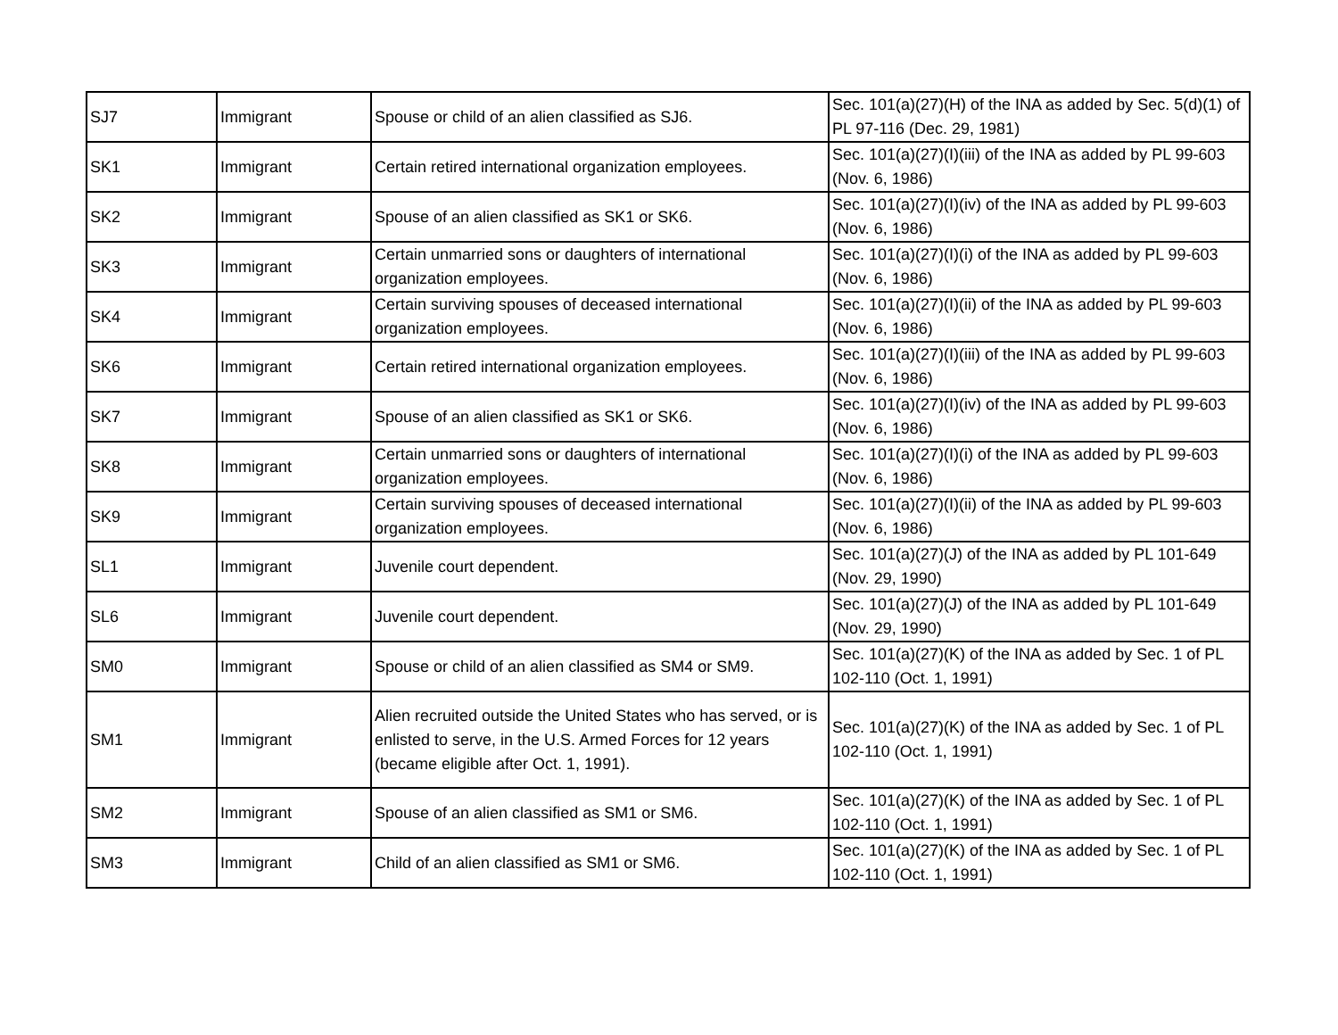| SJ7 | Immigrant | Spouse or child of an alien classified as SJ6. | Sec. 101(a)(27)(H) of the INA as added by Sec. 5(d)(1) of PL 97-116 (Dec. 29, 1981) |
| SK1 | Immigrant | Certain retired international organization employees. | Sec. 101(a)(27)(I)(iii) of the INA as added by PL 99-603 (Nov. 6, 1986) |
| SK2 | Immigrant | Spouse of an alien classified as SK1 or SK6. | Sec. 101(a)(27)(I)(iv) of the INA as added by PL 99-603 (Nov. 6, 1986) |
| SK3 | Immigrant | Certain unmarried sons or daughters of international organization employees. | Sec. 101(a)(27)(I)(i) of the INA as added by PL 99-603 (Nov. 6, 1986) |
| SK4 | Immigrant | Certain surviving spouses of deceased international organization employees. | Sec. 101(a)(27)(I)(ii) of the INA as added by PL 99-603 (Nov. 6, 1986) |
| SK6 | Immigrant | Certain retired international organization employees. | Sec. 101(a)(27)(I)(iii) of the INA as added by PL 99-603 (Nov. 6, 1986) |
| SK7 | Immigrant | Spouse of an alien classified as SK1 or SK6. | Sec. 101(a)(27)(I)(iv) of the INA as added by PL 99-603 (Nov. 6, 1986) |
| SK8 | Immigrant | Certain unmarried sons or daughters of international organization employees. | Sec. 101(a)(27)(I)(i) of the INA as added by PL 99-603 (Nov. 6, 1986) |
| SK9 | Immigrant | Certain surviving spouses of deceased international organization employees. | Sec. 101(a)(27)(I)(ii) of the INA as added by PL 99-603 (Nov. 6, 1986) |
| SL1 | Immigrant | Juvenile court dependent. | Sec. 101(a)(27)(J) of the INA as added by PL 101-649 (Nov. 29, 1990) |
| SL6 | Immigrant | Juvenile court dependent. | Sec. 101(a)(27)(J) of the INA as added by PL 101-649 (Nov. 29, 1990) |
| SM0 | Immigrant | Spouse or child of an alien classified as SM4 or SM9. | Sec. 101(a)(27)(K) of the INA as added by Sec. 1 of PL 102-110 (Oct. 1, 1991) |
| SM1 | Immigrant | Alien recruited outside the United States who has served, or is enlisted to serve, in the U.S. Armed Forces for 12 years (became eligible after Oct. 1, 1991). | Sec. 101(a)(27)(K) of the INA as added by Sec. 1 of PL 102-110 (Oct. 1, 1991) |
| SM2 | Immigrant | Spouse of an alien classified as SM1 or SM6. | Sec. 101(a)(27)(K) of the INA as added by Sec. 1 of PL 102-110 (Oct. 1, 1991) |
| SM3 | Immigrant | Child of an alien classified as SM1 or SM6. | Sec. 101(a)(27)(K) of the INA as added by Sec. 1 of PL 102-110 (Oct. 1, 1991) |